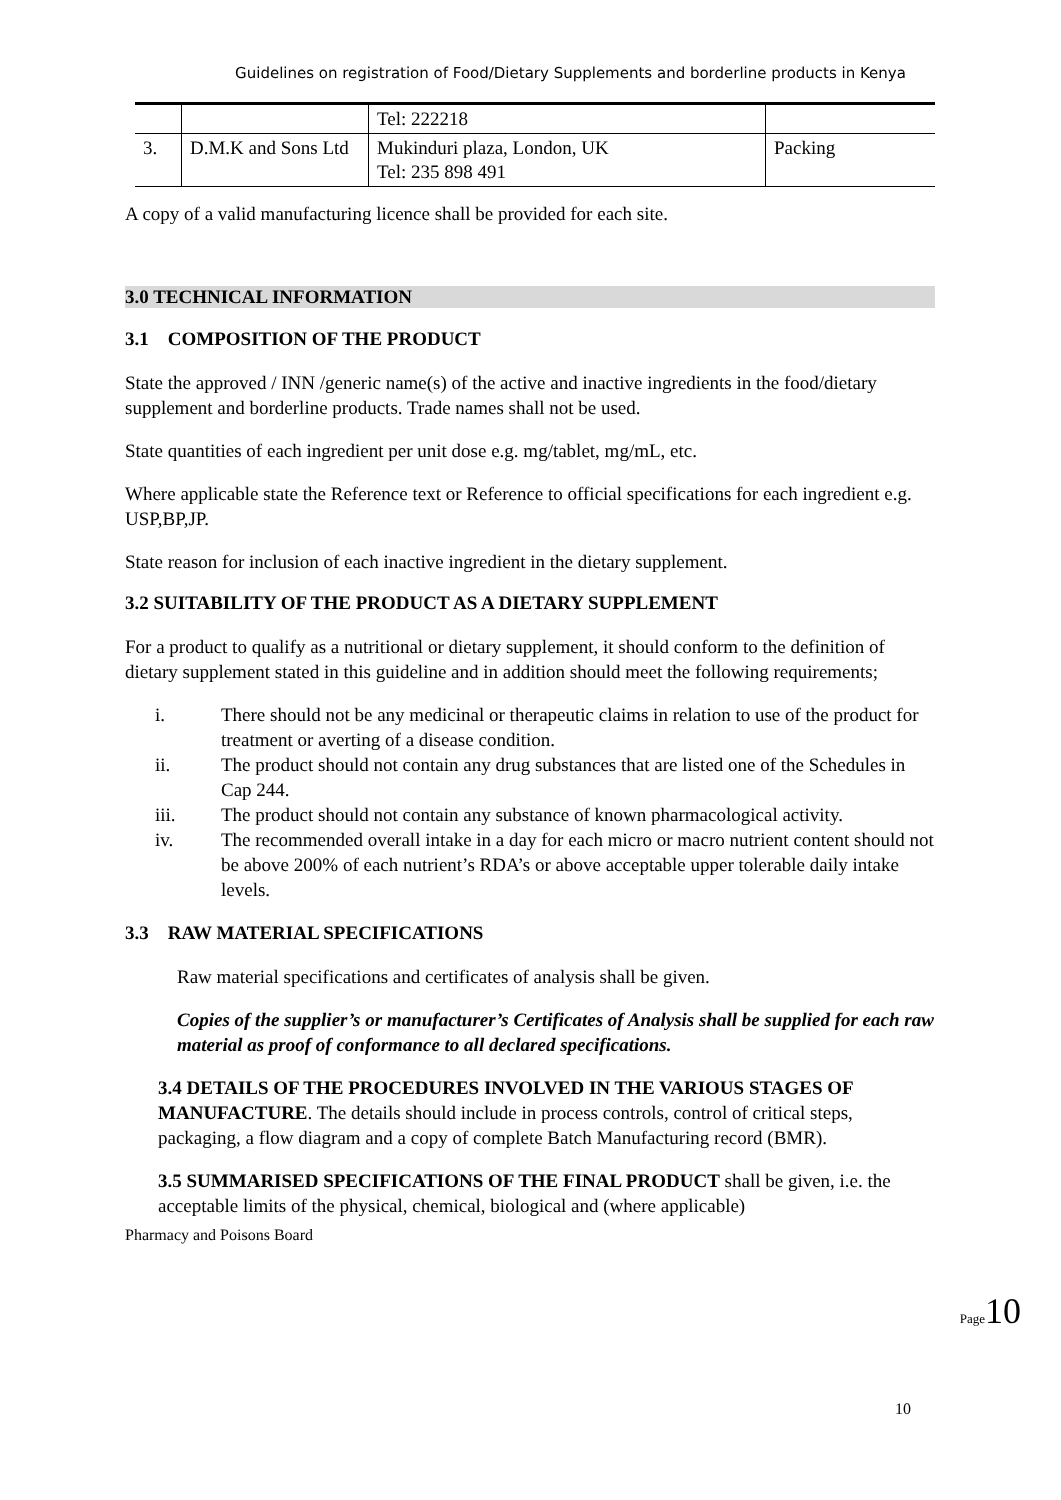Guidelines on registration of Food/Dietary Supplements and borderline products in Kenya
| | | Tel: 222218 | |
| 3. | D.M.K and Sons Ltd | Mukinduri plaza, London, UK Tel: 235 898 491 | Packing |
A copy of a valid manufacturing licence shall be provided for each site.
3.0 TECHNICAL INFORMATION
3.1 COMPOSITION OF THE PRODUCT
State the approved / INN /generic name(s) of the active and inactive ingredients in the food/dietary supplement and borderline products. Trade names shall not be used.
State quantities of each ingredient per unit dose e.g. mg/tablet, mg/mL, etc.
Where applicable state the Reference text or Reference to official specifications for each ingredient e.g. USP,BP,JP.
State reason for inclusion of each inactive ingredient in the dietary supplement.
3.2 SUITABILITY OF THE PRODUCT AS A DIETARY SUPPLEMENT
For a product to qualify as a nutritional or dietary supplement, it should conform to the definition of dietary supplement stated in this guideline and in addition should meet the following requirements;
i. There should not be any medicinal or therapeutic claims in relation to use of the product for treatment or averting of a disease condition.
ii. The product should not contain any drug substances that are listed one of the Schedules in Cap 244.
iii. The product should not contain any substance of known pharmacological activity.
iv. The recommended overall intake in a day for each micro or macro nutrient content should not be above 200% of each nutrient’s RDA’s or above acceptable upper tolerable daily intake levels.
3.3 RAW MATERIAL SPECIFICATIONS
Raw material specifications and certificates of analysis shall be given.
Copies of the supplier’s or manufacturer’s Certificates of Analysis shall be supplied for each raw material as proof of conformance to all declared specifications.
3.4 DETAILS OF THE PROCEDURES INVOLVED IN THE VARIOUS STAGES OF MANUFACTURE. The details should include in process controls, control of critical steps, packaging, a flow diagram and a copy of complete Batch Manufacturing record (BMR).
3.5 SUMMARISED SPECIFICATIONS OF THE FINAL PRODUCT shall be given, i.e. the acceptable limits of the physical, chemical, biological and (where applicable)
Pharmacy and Poisons Board
10
Page10